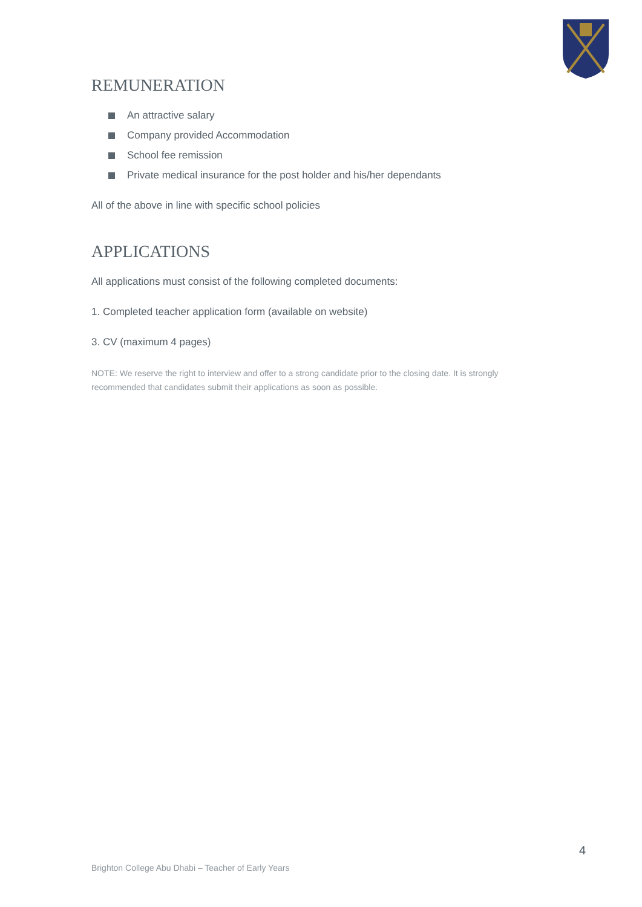REMUNERATION
An attractive salary
Company provided Accommodation
School fee remission
Private medical insurance for the post holder and his/her dependants
All of the above in line with specific school policies
APPLICATIONS
All applications must consist of the following completed documents:
1. Completed teacher application form (available on website)
3. CV (maximum 4 pages)
NOTE: We reserve the right to interview and offer to a strong candidate prior to the closing date. It is strongly recommended that candidates submit their applications as soon as possible.
4
Brighton College Abu Dhabi – Teacher of Early Years